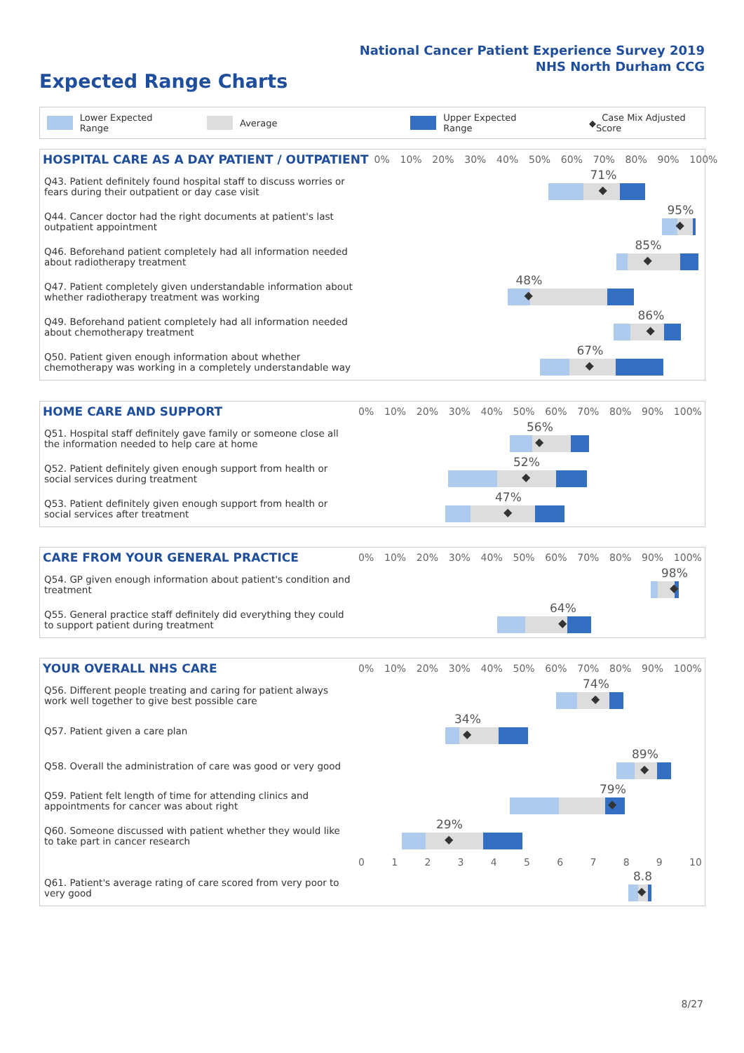National Cancer Patient Experience Survey 2019
NHS North Durham CCG
Expected Range Charts
Lower Expected Range Average Upper Expected Range ◆ Case Mix Adjusted Score
| HOSPITAL CARE AS A DAY PATIENT / OUTPATIENT | 0% 10% 20% 30% 40% 50% 60% 70% 80% 90% 100% |
| --- | --- |
| Q43. Patient definitely found hospital staff to discuss worries or fears during their outpatient or day case visit | 71% ◆ |
| Q44. Cancer doctor had the right documents at patient's last outpatient appointment | 95% ◆ |
| Q46. Beforehand patient completely had all information needed about radiotherapy treatment | 85% ◆ |
| Q47. Patient completely given understandable information about whether radiotherapy treatment was working | 48% ◆ |
| Q49. Beforehand patient completely had all information needed about chemotherapy treatment | 86% ◆ |
| Q50. Patient given enough information about whether chemotherapy was working in a completely understandable way | 67% ◆ |
| HOME CARE AND SUPPORT | 0% 10% 20% 30% 40% 50% 60% 70% 80% 90% 100% |
| --- | --- |
| Q51. Hospital staff definitely gave family or someone close all the information needed to help care at home | 56% ◆ |
| Q52. Patient definitely given enough support from health or social services during treatment | 52% ◆ |
| Q53. Patient definitely given enough support from health or social services after treatment | 47% ◆ |
| CARE FROM YOUR GENERAL PRACTICE | 0% 10% 20% 30% 40% 50% 60% 70% 80% 90% 100% |
| --- | --- |
| Q54. GP given enough information about patient's condition and treatment | 98% ◆ |
| Q55. General practice staff definitely did everything they could to support patient during treatment | 64% ◆ |
| YOUR OVERALL NHS CARE | 0% 10% 20% 30% 40% 50% 60% 70% 80% 90% 100% |
| --- | --- |
| Q56. Different people treating and caring for patient always work well together to give best possible care | 74% ◆ |
| Q57. Patient given a care plan | 34% ◆ |
| Q58. Overall the administration of care was good or very good | 89% ◆ |
| Q59. Patient felt length of time for attending clinics and appointments for cancer was about right | 79% ◆ |
| Q60. Someone discussed with patient whether they would like to take part in cancer research | 29% ◆ |
| | 0 1 2 3 4 5 6 7 8 9 10 |
| Q61. Patient's average rating of care scored from very poor to very good | 8.8 ◆ |
8/27